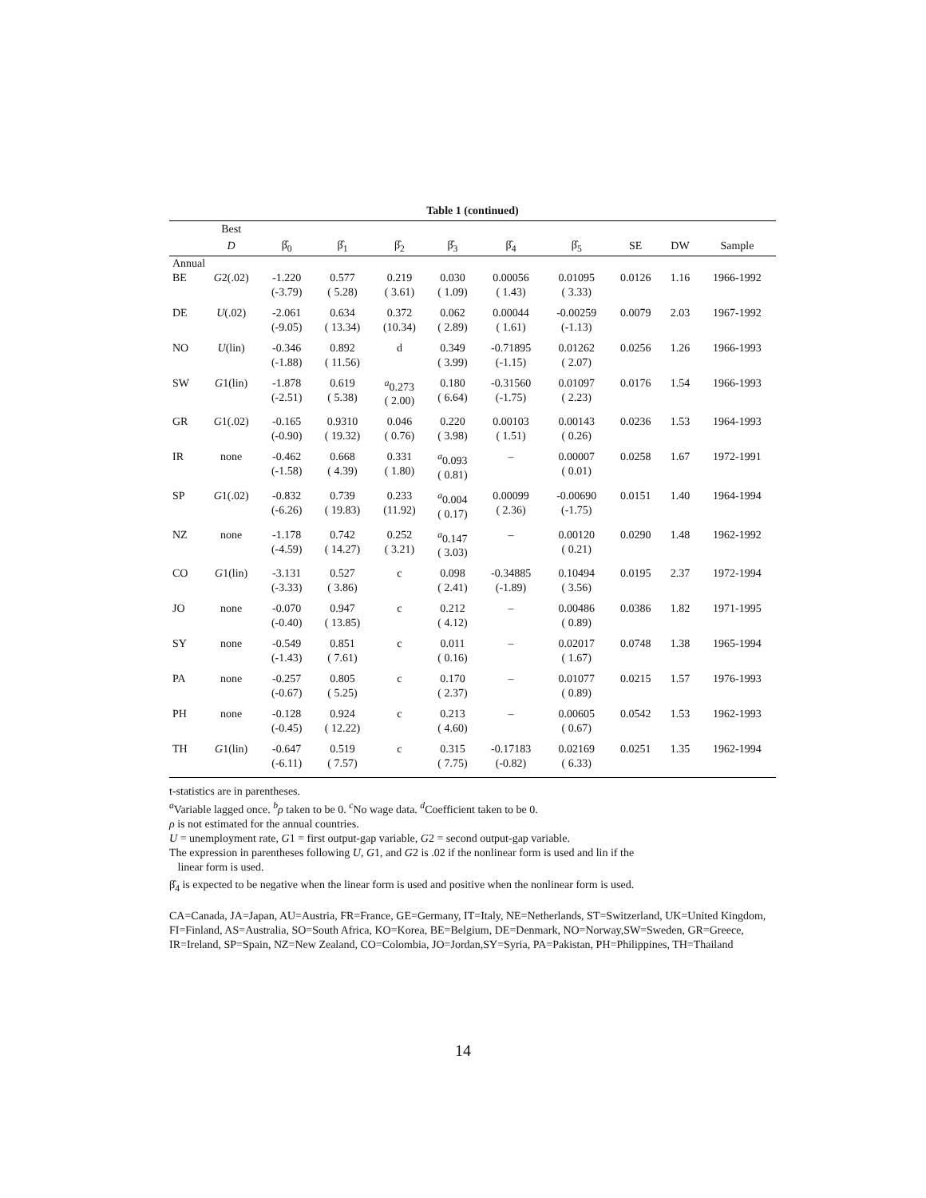Table 1 (continued)
| | Best | | | | | | | | | |
| --- | --- | --- | --- | --- | --- | --- | --- | --- | --- | --- |
| | D | β̂<sub>0</sub> | β̂<sub>1</sub> | β̂<sub>2</sub> | β̂<sub>3</sub> | β̂<sub>4</sub> | β̂<sub>5</sub> | SE | DW | Sample |
| Annual | | | | | | | | | | |
| BE | G 2(.02) | -1.220 (-3.79) | 0.577 ( 5.28) | 0.219 ( 3.61) | 0.030 ( 1.09) | 0.00056 ( 1.43) | 0.01095 ( 3.33) | 0.0126 | 1.16 | 1966-1992 |
| DE | U (.02) | -2.061 (-9.05) | 0.634 ( 13.34) | 0.372 (10.34) | 0.062 ( 2.89) | 0.00044 ( 1.61) | -0.00259 (-1.13) | 0.0079 | 2.03 | 1967-1992 |
| NO | U (lin) | -0.346 (-1.88) | 0.892 ( 11.56) | d | 0.349 ( 3.99) | -0.71895 (-1.15) | 0.01262 ( 2.07) | 0.0256 | 1.26 | 1966-1993 |
| SW | G 1(lin) | -1.878 (-2.51) | 0.619 ( 5.38) | <sup>a</sup> 0.273 ( 2.00) | 0.180 ( 6.64) | -0.31560 (-1.75) | 0.01097 ( 2.23) | 0.0176 | 1.54 | 1966-1993 |
| GR | G 1(.02) | -0.165 (-0.90) | 0.9310 ( 19.32) | 0.046 ( 0.76) | 0.220 ( 3.98) | 0.00103 ( 1.51) | 0.00143 ( 0.26) | 0.0236 | 1.53 | 1964-1993 |
| IR | none | -0.462 (-1.58) | 0.668 ( 4.39) | 0.331 ( 1.80) | <sup>a</sup> 0.093 ( 0.81) | – | 0.00007 ( 0.01) | 0.0258 | 1.67 | 1972-1991 |
| SP | G 1(.02) | -0.832 (-6.26) | 0.739 ( 19.83) | 0.233 (11.92) | <sup>a</sup> 0.004 ( 0.17) | 0.00099 ( 2.36) | -0.00690 (-1.75) | 0.0151 | 1.40 | 1964-1994 |
| NZ | none | -1.178 (-4.59) | 0.742 ( 14.27) | 0.252 ( 3.21) | <sup>a</sup> 0.147 ( 3.03) | – | 0.00120 ( 0.21) | 0.0290 | 1.48 | 1962-1992 |
| CO | G 1(lin) | -3.131 (-3.33) | 0.527 ( 3.86) | c | 0.098 ( 2.41) | -0.34885 (-1.89) | 0.10494 ( 3.56) | 0.0195 | 2.37 | 1972-1994 |
| JO | none | -0.070 (-0.40) | 0.947 ( 13.85) | c | 0.212 ( 4.12) | – | 0.00486 ( 0.89) | 0.0386 | 1.82 | 1971-1995 |
| SY | none | -0.549 (-1.43) | 0.851 ( 7.61) | c | 0.011 ( 0.16) | – | 0.02017 ( 1.67) | 0.0748 | 1.38 | 1965-1994 |
| PA | none | -0.257 (-0.67) | 0.805 ( 5.25) | c | 0.170 ( 2.37) | – | 0.01077 ( 0.89) | 0.0215 | 1.57 | 1976-1993 |
| PH | none | -0.128 (-0.45) | 0.924 ( 12.22) | c | 0.213 ( 4.60) | – | 0.00605 ( 0.67) | 0.0542 | 1.53 | 1962-1993 |
| TH | G 1(lin) | -0.647 (-6.11) | 0.519 ( 7.57) | c | 0.315 ( 7.75) | -0.17183 (-0.82) | 0.02169 ( 6.33) | 0.0251 | 1.35 | 1962-1994 |
t-statistics are in parentheses.
<sup>a</sup> Variable lagged once. <sup>b</sup>ρ taken to be 0. <sup>c</sup>No wage data. <sup>d</sup>Coefficient taken to be 0.
ρ is not estimated for the annual countries.
U = unemployment rate, G1 = first output-gap variable, G2 = second output-gap variable.
The expression in parentheses following U, G1, and G2 is .02 if the nonlinear form is used and lin if the
linear form is used.
β̂<sub>4</sub> is expected to be negative when the linear form is used and positive when the nonlinear form is used.
CA=Canada, JA=Japan, AU=Austria, FR=France, GE=Germany, IT=Italy, NE=Netherlands, ST=Switzerland, UK=United Kingdom, FI=Finland, AS=Australia, SO=South Africa, KO=Korea, BE=Belgium, DE=Denmark, NO=Norway,SW=Sweden, GR=Greece, IR=Ireland, SP=Spain, NZ=New Zealand, CO=Colombia, JO=Jordan,SY=Syria, PA=Pakistan, PH=Philippines, TH=Thailand
14